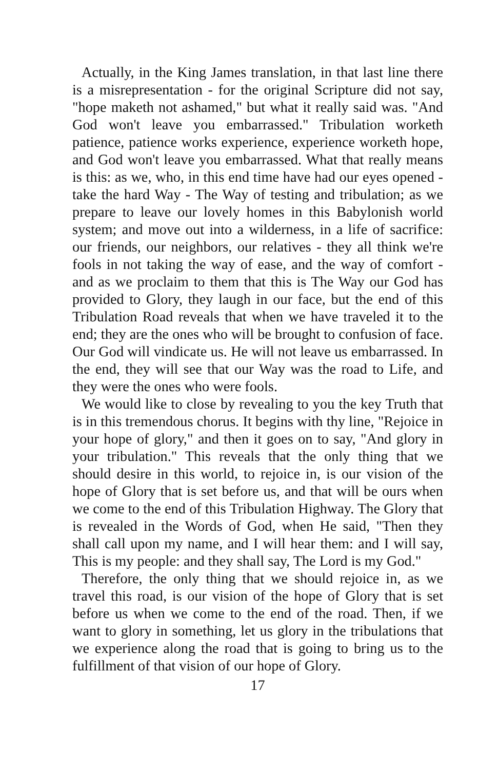Actually, in the King James translation, in that last line there is a misrepresentation - for the original Scripture did not say, "hope maketh not ashamed," but what it really said was. "And God won't leave you embarrassed." Tribulation worketh patience, patience works experience, experience worketh hope, and God won't leave you embarrassed. What that really means is this: as we, who, in this end time have had our eyes opened - take the hard Way - The Way of testing and tribulation; as we prepare to leave our lovely homes in this Babylonish world system; and move out into a wilderness, in a life of sacrifice: our friends, our neighbors, our relatives - they all think we're fools in not taking the way of ease, and the way of comfort - and as we proclaim to them that this is The Way our God has provided to Glory, they laugh in our face, but the end of this Tribulation Road reveals that when we have traveled it to the end; they are the ones who will be brought to confusion of face. Our God will vindicate us. He will not leave us embarrassed. In the end, they will see that our Way was the road to Life, and they were the ones who were fools.
We would like to close by revealing to you the key Truth that is in this tremendous chorus. It begins with thy line, "Rejoice in your hope of glory," and then it goes on to say, "And glory in your tribulation." This reveals that the only thing that we should desire in this world, to rejoice in, is our vision of the hope of Glory that is set before us, and that will be ours when we come to the end of this Tribulation Highway. The Glory that is revealed in the Words of God, when He said, "Then they shall call upon my name, and I will hear them: and I will say, This is my people: and they shall say, The Lord is my God."
Therefore, the only thing that we should rejoice in, as we travel this road, is our vision of the hope of Glory that is set before us when we come to the end of the road. Then, if we want to glory in something, let us glory in the tribulations that we experience along the road that is going to bring us to the fulfillment of that vision of our hope of Glory.
17